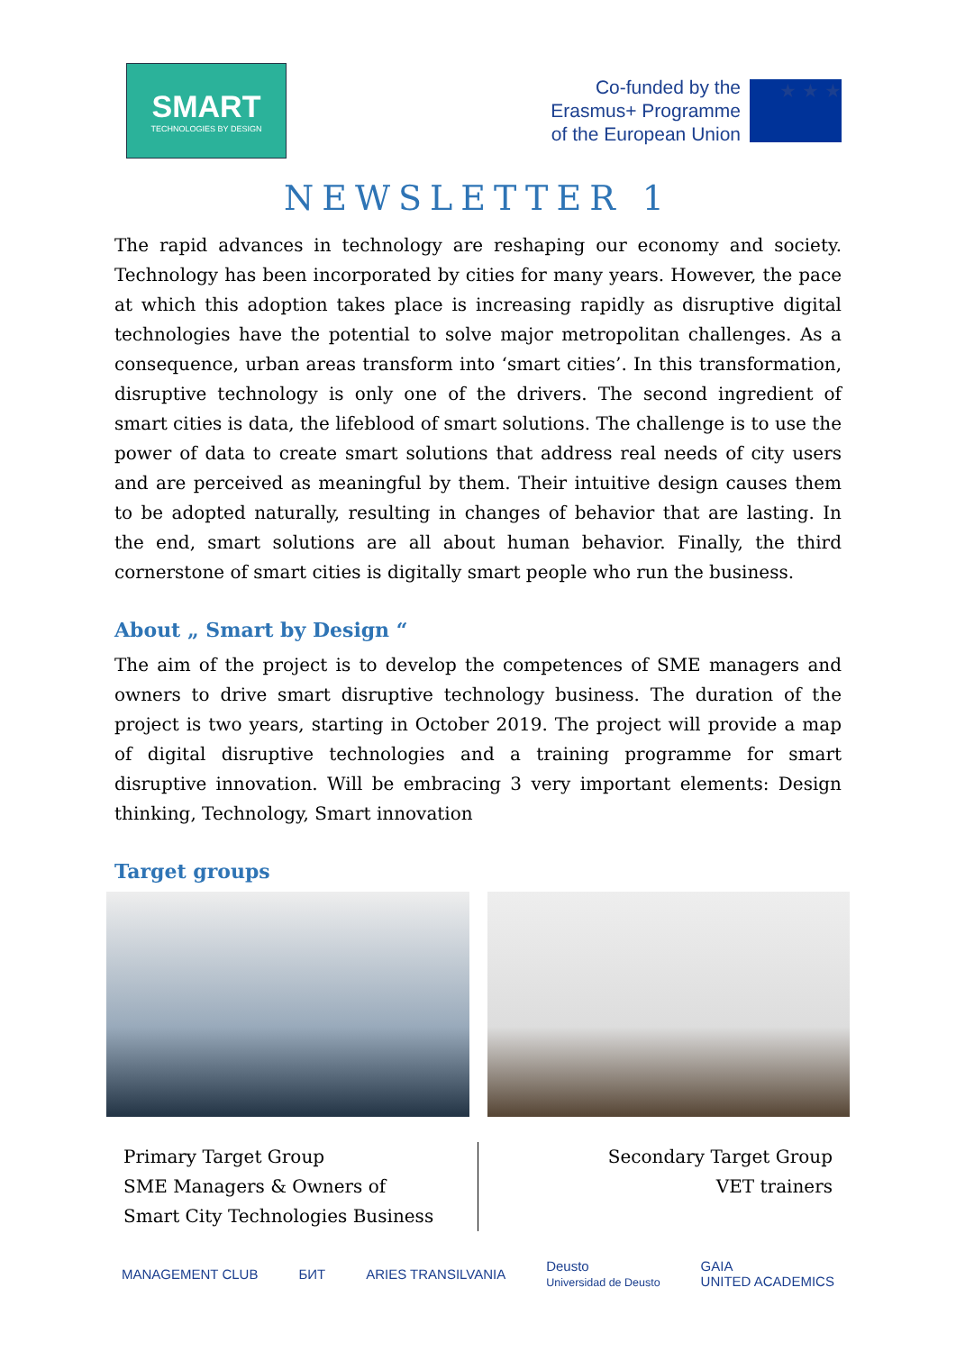SMART
TECHNOLOGIES BY DESIGN
Co-funded by the
Erasmus+ Programme
of the European Union
★ ★ ★
NEWSLETTER 1
The rapid advances in technology are reshaping our economy and society. Technology has been incorporated by cities for many years. However, the pace at which this adoption takes place is increasing rapidly as disruptive digital technologies have the potential to solve major metropolitan challenges. As a consequence, urban areas transform into ‘smart cities’. In this transformation, disruptive technology is only one of the drivers. The second ingredient of smart cities is data, the lifeblood of smart solutions. The challenge is to use the power of data to create smart solutions that address real needs of city users and are perceived as meaningful by them. Their intuitive design causes them to be adopted naturally, resulting in changes of behavior that are lasting. In the end, smart solutions are all about human behavior. Finally, the third cornerstone of smart cities is digitally smart people who run the business.
About „ Smart by Design “
The aim of the project is to develop the competences of SME managers and owners to drive smart disruptive technology business. The duration of the project is two years, starting in October 2019. The project will provide a map of digital disruptive technologies and a training programme for smart disruptive innovation. Will be embracing 3 very important elements: Design thinking, Technology, Smart innovation
Target groups
Primary Target Group
SME Managers & Owners of
Smart City Technologies Business
Secondary Target Group
VET trainers
MANAGEMENT CLUB БИТ ARIES TRANSILVANIA Deusto
Universidad de Deusto GAIA
UNITED ACADEMICS